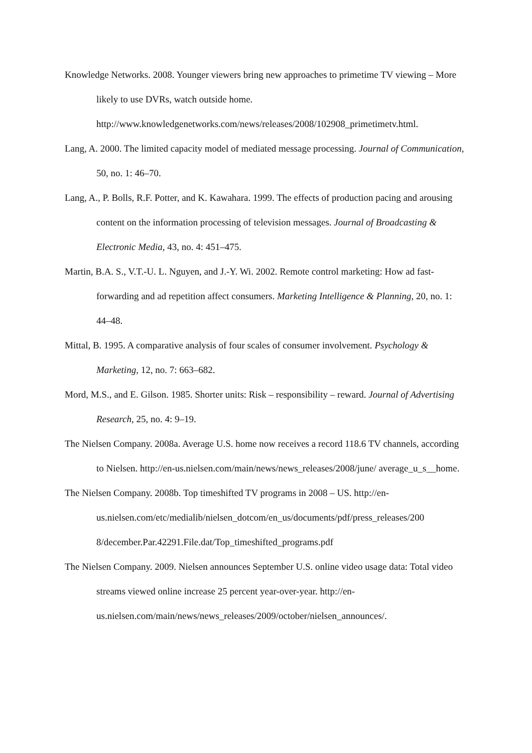Knowledge Networks. 2008. Younger viewers bring new approaches to primetime TV viewing – More likely to use DVRs, watch outside home. http://www.knowledgenetworks.com/news/releases/2008/102908_primetimetv.html.
Lang, A. 2000. The limited capacity model of mediated message processing. Journal of Communication, 50, no. 1: 46–70.
Lang, A., P. Bolls, R.F. Potter, and K. Kawahara. 1999. The effects of production pacing and arousing content on the information processing of television messages. Journal of Broadcasting & Electronic Media, 43, no. 4: 451–475.
Martin, B.A. S., V.T.-U. L. Nguyen, and J.-Y. Wi. 2002. Remote control marketing: How ad fast-forwarding and ad repetition affect consumers. Marketing Intelligence & Planning, 20, no. 1: 44–48.
Mittal, B. 1995. A comparative analysis of four scales of consumer involvement. Psychology & Marketing, 12, no. 7: 663–682.
Mord, M.S., and E. Gilson. 1985. Shorter units: Risk – responsibility – reward. Journal of Advertising Research, 25, no. 4: 9–19.
The Nielsen Company. 2008a. Average U.S. home now receives a record 118.6 TV channels, according to Nielsen. http://en-us.nielsen.com/main/news/news_releases/2008/june/ average_u_s__home.
The Nielsen Company. 2008b. Top timeshifted TV programs in 2008 – US. http://en-us.nielsen.com/etc/medialib/nielsen_dotcom/en_us/documents/pdf/press_releases/200 8/december.Par.42291.File.dat/Top_timeshifted_programs.pdf
The Nielsen Company. 2009. Nielsen announces September U.S. online video usage data: Total video streams viewed online increase 25 percent year-over-year. http://en-us.nielsen.com/main/news/news_releases/2009/october/nielsen_announces/.